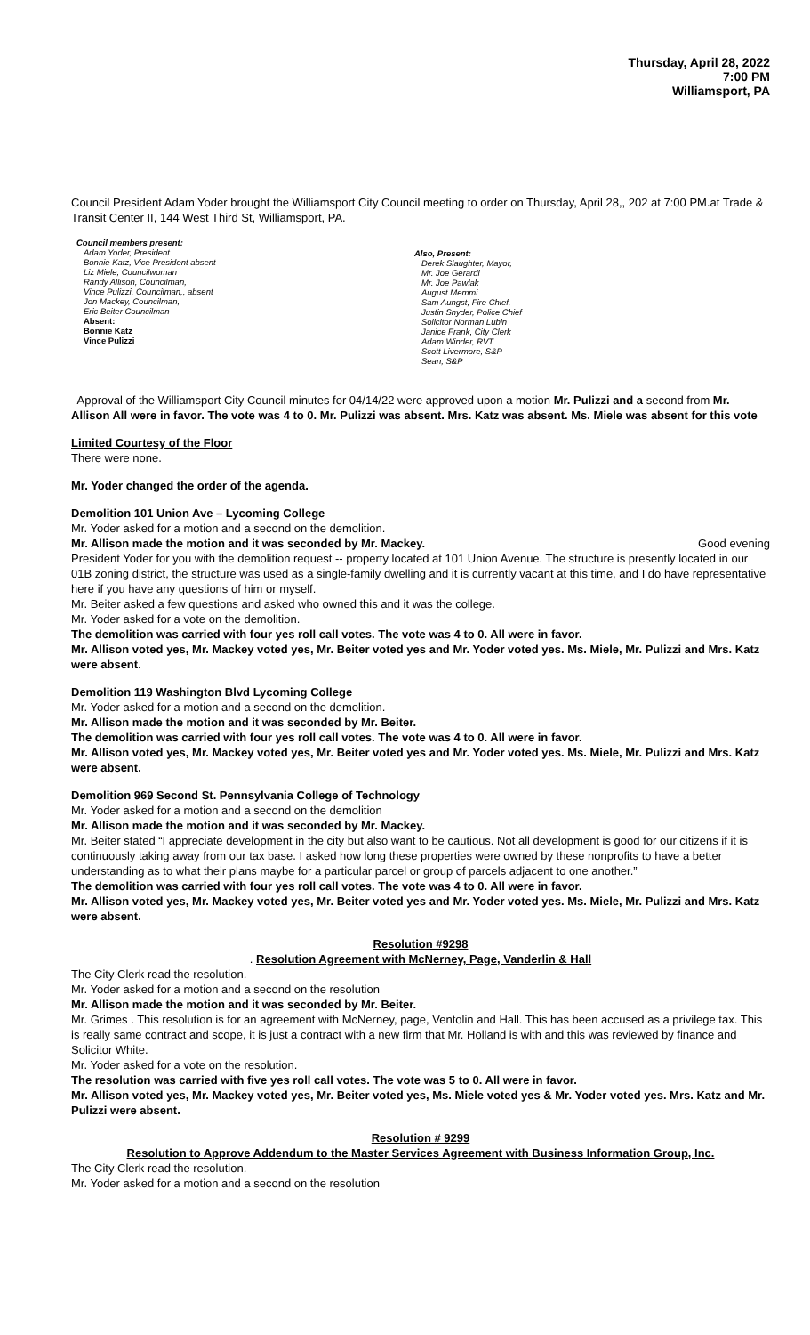Thursday, April 28, 2022
7:00 PM
Williamsport, PA
Council President Adam Yoder brought the Williamsport City Council meeting to order on Thursday, April 28,, 202 at 7:00 PM.at Trade & Transit Center II, 144 West Third St, Williamsport, PA.
Council members present:
Adam Yoder, President
Bonnie Katz, Vice President absent
Liz Miele, Councilwoman
Randy Allison, Councilman,
Vince Pulizzi, Councilman,, absent
Jon Mackey, Councilman,
Eric Beiter Councilman
Absent:
Bonnie Katz
Vince Pulizzi
Also, Present:
Derek Slaughter, Mayor,
Mr. Joe Gerardi
Mr. Joe Pawlak
August Memmi
Sam Aungst, Fire Chief,
Justin Snyder, Police Chief
Solicitor Norman Lubin
Janice Frank, City Clerk
Adam Winder, RVT
Scott Livermore, S&P
Sean, S&P
Approval of the Williamsport City Council minutes for 04/14/22 were approved upon a motion Mr. Pulizzi and a second from Mr. Allison All were in favor. The vote was 4 to 0. Mr. Pulizzi was absent. Mrs. Katz was absent. Ms. Miele was absent for this vote
Limited Courtesy of the Floor
There were none.
Mr. Yoder changed the order of the agenda.
Demolition 101 Union Ave – Lycoming College
Mr. Yoder asked for a motion and a second on the demolition.
Mr. Allison made the motion and it was seconded by Mr. Mackey. Good evening
President Yoder for you with the demolition request -- property located at 101 Union Avenue. The structure is presently located in our 01B zoning district, the structure was used as a single-family dwelling and it is currently vacant at this time, and I do have representative here if you have any questions of him or myself.
Mr. Beiter asked a few questions and asked who owned this and it was the college.
Mr. Yoder asked for a vote on the demolition.
The demolition was carried with four yes roll call votes. The vote was 4 to 0. All were in favor.
Mr. Allison voted yes, Mr. Mackey voted yes, Mr. Beiter voted yes and Mr. Yoder voted yes. Ms. Miele, Mr. Pulizzi and Mrs. Katz were absent.
Demolition 119 Washington Blvd Lycoming College
Mr. Yoder asked for a motion and a second on the demolition.
Mr. Allison made the motion and it was seconded by Mr. Beiter.
The demolition was carried with four yes roll call votes. The vote was 4 to 0. All were in favor.
Mr. Allison voted yes, Mr. Mackey voted yes, Mr. Beiter voted yes and Mr. Yoder voted yes. Ms. Miele, Mr. Pulizzi and Mrs. Katz were absent.
Demolition 969 Second St. Pennsylvania College of Technology
Mr. Yoder asked for a motion and a second on the demolition
Mr. Allison made the motion and it was seconded by Mr. Mackey.
Mr. Beiter stated “I appreciate development in the city but also want to be cautious. Not all development is good for our citizens if it is continuously taking away from our tax base. I asked how long these properties were owned by these nonprofits to have a better understanding as to what their plans maybe for a particular parcel or group of parcels adjacent to one another.”
The demolition was carried with four yes roll call votes. The vote was 4 to 0. All were in favor.
Mr. Allison voted yes, Mr. Mackey voted yes, Mr. Beiter voted yes and Mr. Yoder voted yes. Ms. Miele, Mr. Pulizzi and Mrs. Katz were absent.
Resolution #9298
. Resolution Agreement with McNerney, Page, Vanderlin & Hall
The City Clerk read the resolution.
Mr. Yoder asked for a motion and a second on the resolution
Mr. Allison made the motion and it was seconded by Mr. Beiter.
Mr. Grimes . This resolution is for an agreement with McNerney, page, Ventolin and Hall. This has been accused as a privilege tax. This is really same contract and scope, it is just a contract with a new firm that Mr. Holland is with and this was reviewed by finance and Solicitor White.
Mr. Yoder asked for a vote on the resolution.
The resolution was carried with five yes roll call votes. The vote was 5 to 0. All were in favor.
Mr. Allison voted yes, Mr. Mackey voted yes, Mr. Beiter voted yes, Ms. Miele voted yes & Mr. Yoder voted yes. Mrs. Katz and Mr. Pulizzi were absent.
Resolution # 9299
Resolution to Approve Addendum to the Master Services Agreement with Business Information Group, Inc.
The City Clerk read the resolution.
Mr. Yoder asked for a motion and a second on the resolution